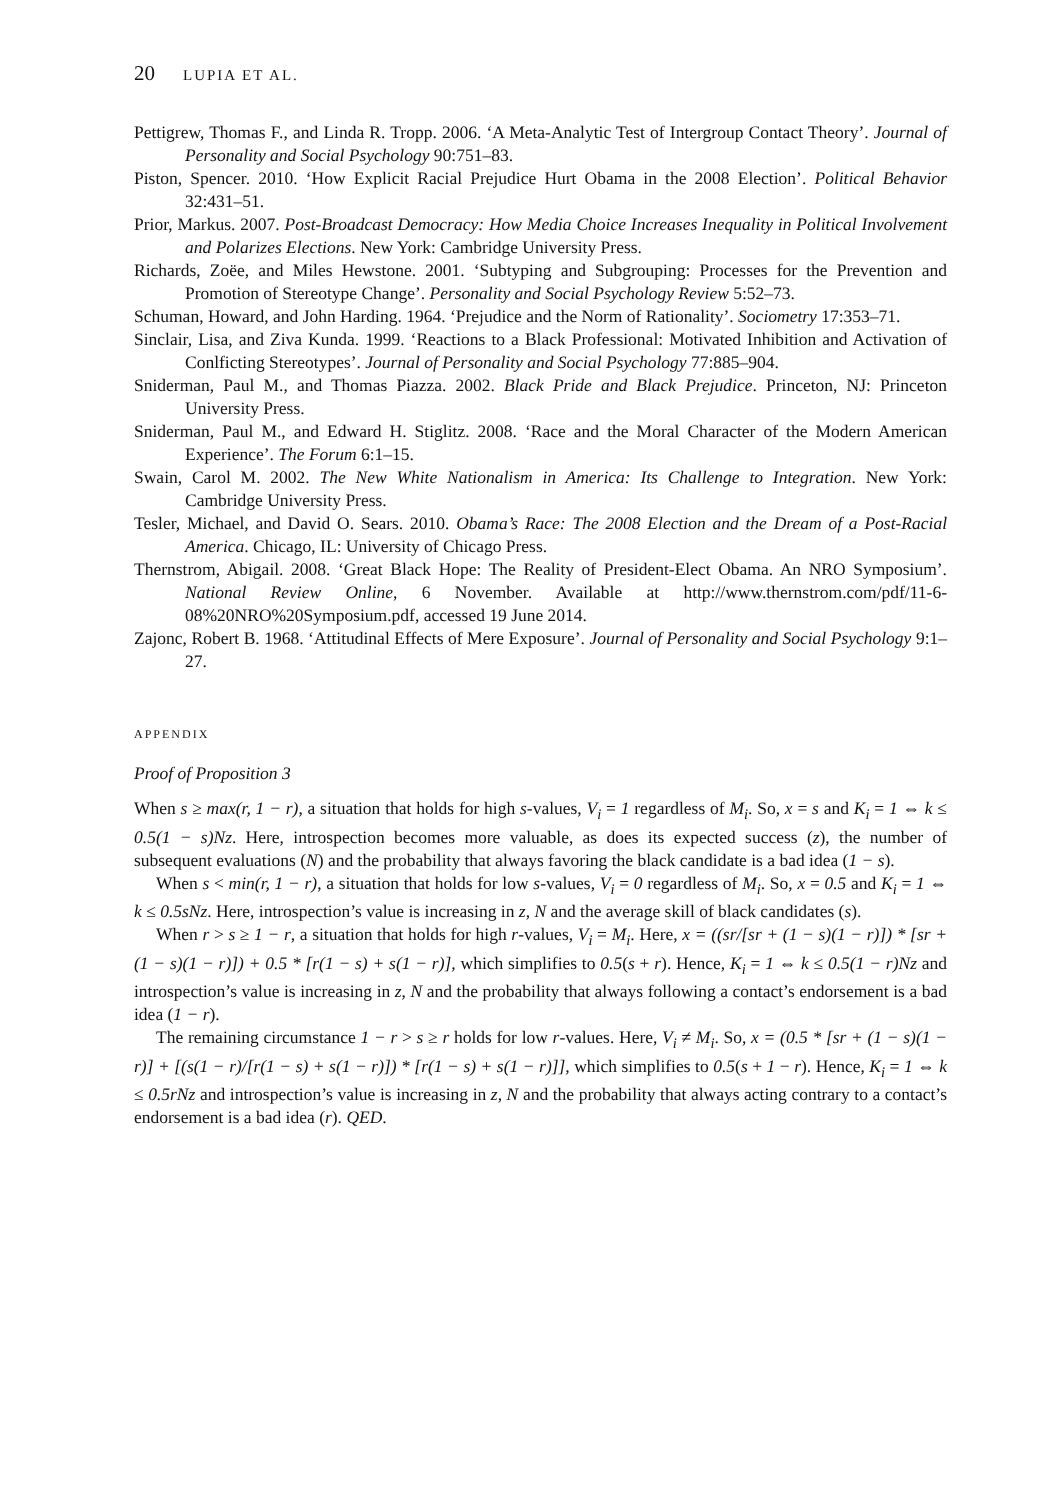20 LUPIA ET AL.
Pettigrew, Thomas F., and Linda R. Tropp. 2006. ‘A Meta-Analytic Test of Intergroup Contact Theory’. Journal of Personality and Social Psychology 90:751–83.
Piston, Spencer. 2010. ‘How Explicit Racial Prejudice Hurt Obama in the 2008 Election’. Political Behavior 32:431–51.
Prior, Markus. 2007. Post-Broadcast Democracy: How Media Choice Increases Inequality in Political Involvement and Polarizes Elections. New York: Cambridge University Press.
Richards, Zoëe, and Miles Hewstone. 2001. ‘Subtyping and Subgrouping: Processes for the Prevention and Promotion of Stereotype Change’. Personality and Social Psychology Review 5:52–73.
Schuman, Howard, and John Harding. 1964. ‘Prejudice and the Norm of Rationality’. Sociometry 17:353–71.
Sinclair, Lisa, and Ziva Kunda. 1999. ‘Reactions to a Black Professional: Motivated Inhibition and Activation of Conlficting Stereotypes’. Journal of Personality and Social Psychology 77:885–904.
Sniderman, Paul M., and Thomas Piazza. 2002. Black Pride and Black Prejudice. Princeton, NJ: Princeton University Press.
Sniderman, Paul M., and Edward H. Stiglitz. 2008. ‘Race and the Moral Character of the Modern American Experience’. The Forum 6:1–15.
Swain, Carol M. 2002. The New White Nationalism in America: Its Challenge to Integration. New York: Cambridge University Press.
Tesler, Michael, and David O. Sears. 2010. Obama’s Race: The 2008 Election and the Dream of a Post-Racial America. Chicago, IL: University of Chicago Press.
Thernstrom, Abigail. 2008. ‘Great Black Hope: The Reality of President-Elect Obama. An NRO Symposium’. National Review Online, 6 November. Available at http://www.thernstrom.com/pdf/11-6-08%20NRO%20Symposium.pdf, accessed 19 June 2014.
Zajonc, Robert B. 1968. ‘Attitudinal Effects of Mere Exposure’. Journal of Personality and Social Psychology 9:1–27.
APPENDIX
Proof of Proposition 3
When s ≥ max(r, 1 − r), a situation that holds for high s-values, V<sub>i</sub> = 1 regardless of M<sub>i</sub>. So, x = s and K<sub>i</sub> = 1 ⇔ k ≤ 0.5(1 − s)Nz. Here, introspection becomes more valuable, as does its expected success (z), the number of subsequent evaluations (N) and the probability that always favoring the black candidate is a bad idea (1 − s).
When s < min(r, 1 − r), a situation that holds for low s-values, V<sub>i</sub> = 0 regardless of M<sub>i</sub>. So, x = 0.5 and K<sub>i</sub> = 1 ⇔ k ≤ 0.5sNz. Here, introspection’s value is increasing in z, N and the average skill of black candidates (s).
When r > s ≥ 1 − r, a situation that holds for high r-values, V<sub>i</sub> = M<sub>i</sub>. Here, x = ((sr/[sr + (1 − s)(1 − r)]) * [sr + (1 − s)(1 − r)]) + 0.5 * [r(1 − s) + s(1 − r)], which simplifies to 0.5(s + r). Hence, K<sub>i</sub> = 1 ⇔ k ≤ 0.5(1 − r)Nz and introspection’s value is increasing in z, N and the probability that always following a contact’s endorsement is a bad idea (1 − r).
The remaining circumstance 1 − r > s ≥ r holds for low r-values. Here, V<sub>i</sub> ≠ M<sub>i</sub>. So, x = (0.5 * [sr + (1 − s)(1 − r)] + [(s(1 − r)/[r(1 − s) + s(1 − r)]) * [r(1 − s) + s(1 − r)]], which simplifies to 0.5(s + 1 − r). Hence, K<sub>i</sub> = 1 ⇔ k ≤ 0.5rNz and introspection’s value is increasing in z, N and the probability that always acting contrary to a contact’s endorsement is a bad idea (r). QED.